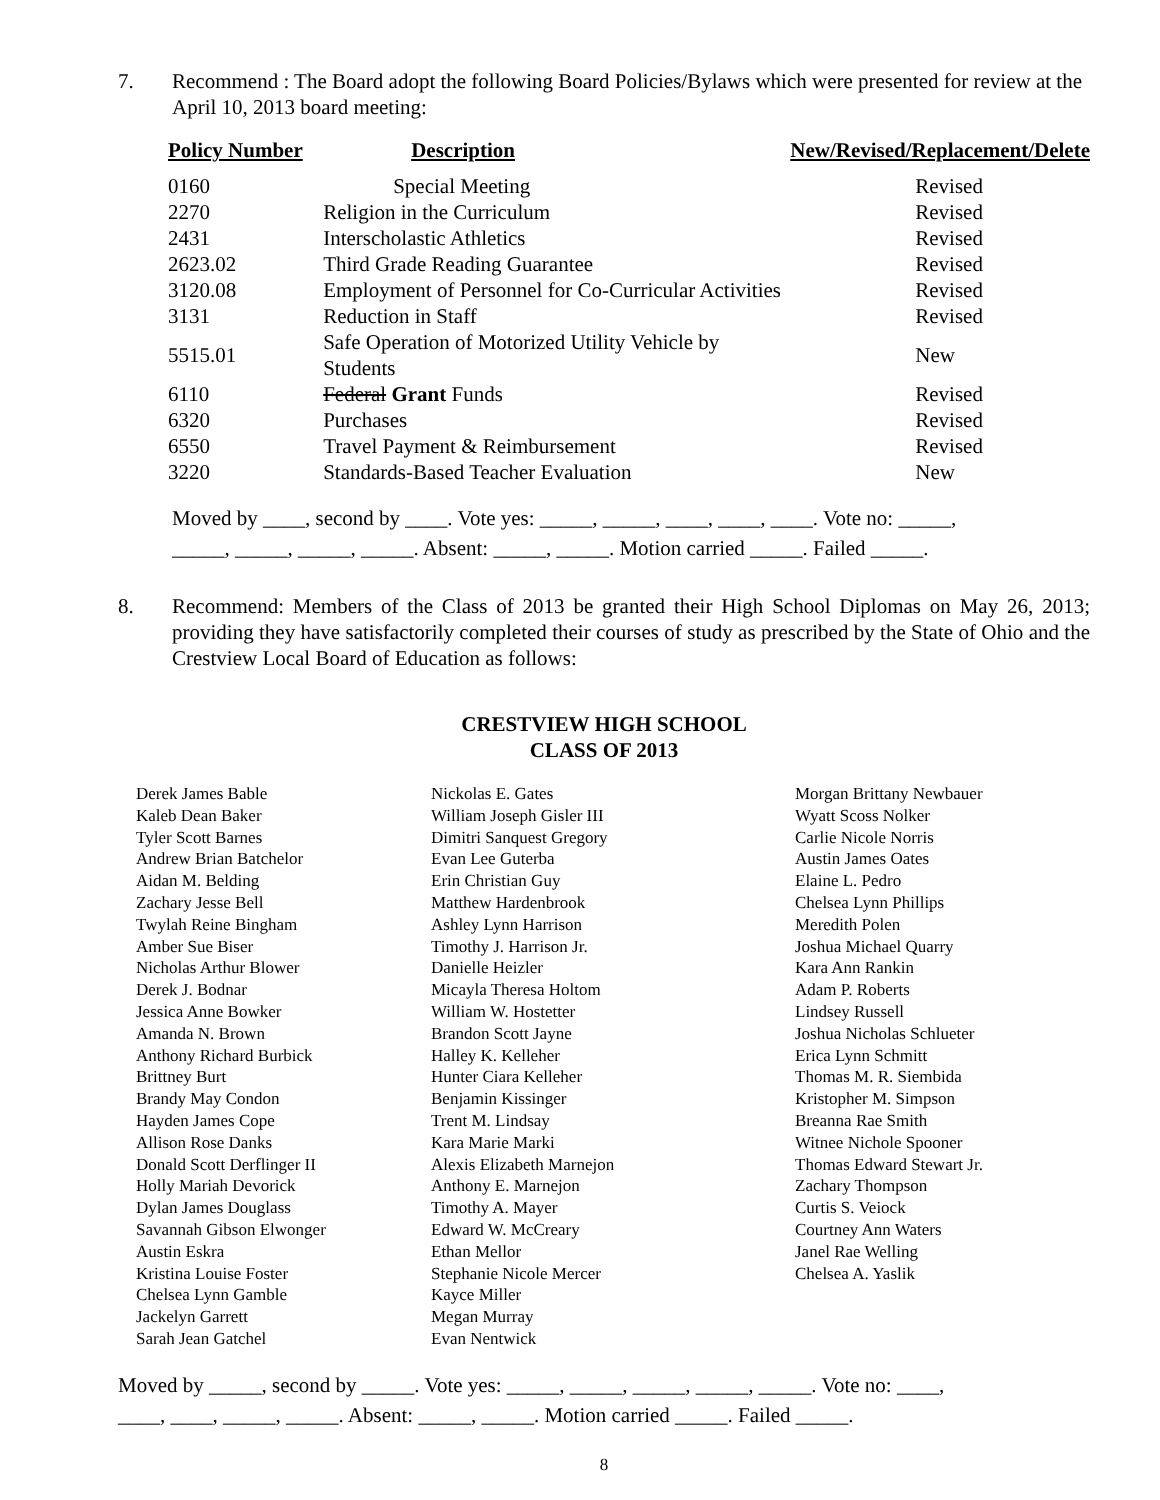7. Recommend : The Board adopt the following Board Policies/Bylaws which were presented for review at the April 10, 2013 board meeting:
| Policy Number | Description | New/Revised/Replacement/Delete |
| --- | --- | --- |
| 0160 | Special Meeting | Revised |
| 2270 | Religion in the Curriculum | Revised |
| 2431 | Interscholastic Athletics | Revised |
| 2623.02 | Third Grade Reading Guarantee | Revised |
| 3120.08 | Employment of Personnel for Co-Curricular Activities | Revised |
| 3131 | Reduction in Staff | Revised |
| 5515.01 | Safe Operation of Motorized Utility Vehicle by Students | New |
| 6110 | Federal Grant Funds | Revised |
| 6320 | Purchases | Revised |
| 6550 | Travel Payment & Reimbursement | Revised |
| 3220 | Standards-Based Teacher Evaluation | New |
Moved by ____, second by ____. Vote yes: _____, _____, ____, ____, ____. Vote no: _____,
_____, _____, _____, _____. Absent: _____, _____. Motion carried _____. Failed _____.
8. Recommend: Members of the Class of 2013 be granted their High School Diplomas on May 26, 2013; providing they have satisfactorily completed their courses of study as prescribed by the State of Ohio and the Crestview Local Board of Education as follows:
CRESTVIEW HIGH SCHOOL
CLASS OF 2013
Derek James Bable
Kaleb Dean Baker
Tyler Scott Barnes
Andrew Brian Batchelor
Aidan M. Belding
Zachary Jesse Bell
Twylah Reine Bingham
Amber Sue Biser
Nicholas Arthur Blower
Derek J. Bodnar
Jessica Anne Bowker
Amanda N. Brown
Anthony Richard Burbick
Brittney Burt
Brandy May Condon
Hayden James Cope
Allison Rose Danks
Donald Scott Derflinger II
Holly Mariah Devorick
Dylan James Douglass
Savannah Gibson Elwonger
Austin Eskra
Kristina Louise Foster
Chelsea Lynn Gamble
Jackelyn Garrett
Sarah Jean Gatchel
Nickolas E. Gates
William Joseph Gisler III
Dimitri Sanquest Gregory
Evan Lee Guterba
Erin Christian Guy
Matthew Hardenbrook
Ashley Lynn Harrison
Timothy J. Harrison Jr.
Danielle Heizler
Micayla Theresa Holtom
William W. Hostetter
Brandon Scott Jayne
Halley K. Kelleher
Hunter Ciara Kelleher
Benjamin Kissinger
Trent M. Lindsay
Kara Marie Marki
Alexis Elizabeth Marnejon
Anthony E. Marnejon
Timothy A. Mayer
Edward W. McCreary
Ethan Mellor
Stephanie Nicole Mercer
Kayce Miller
Megan Murray
Evan Nentwick
Morgan Brittany Newbauer
Wyatt Scoss Nolker
Carlie Nicole Norris
Austin James Oates
Elaine L. Pedro
Chelsea Lynn Phillips
Meredith Polen
Joshua Michael Quarry
Kara Ann Rankin
Adam P. Roberts
Lindsey Russell
Joshua Nicholas Schlueter
Erica Lynn Schmitt
Thomas M. R. Siembida
Kristopher M. Simpson
Breanna Rae Smith
Witnee Nichole Spooner
Thomas Edward Stewart Jr.
Zachary Thompson
Curtis S. Veiock
Courtney Ann Waters
Janel Rae Welling
Chelsea A. Yaslik
Moved by _____, second by _____. Vote yes: _____, _____, _____, _____, _____. Vote no: ____,
____, ____, _____, _____. Absent: _____, _____. Motion carried _____. Failed _____.
8